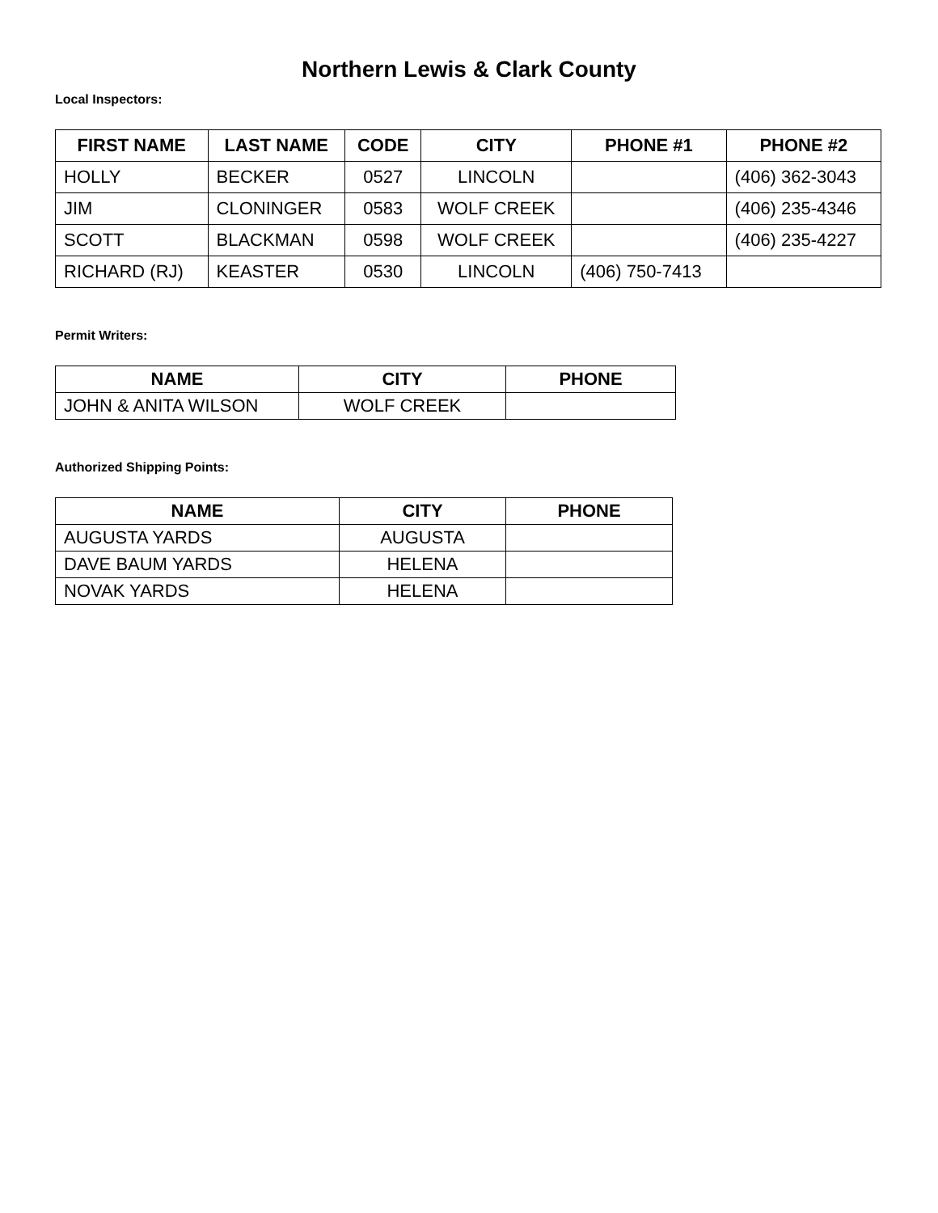Northern Lewis & Clark County
Local Inspectors:
| FIRST NAME | LAST NAME | CODE | CITY | PHONE #1 | PHONE #2 |
| --- | --- | --- | --- | --- | --- |
| HOLLY | BECKER | 0527 | LINCOLN | | (406) 362-3043 |
| JIM | CLONINGER | 0583 | WOLF CREEK | | (406) 235-4346 |
| SCOTT | BLACKMAN | 0598 | WOLF CREEK | | (406) 235-4227 |
| RICHARD (RJ) | KEASTER | 0530 | LINCOLN | (406) 750-7413 | |
Permit Writers:
| NAME | CITY | PHONE |
| --- | --- | --- |
| JOHN & ANITA WILSON | WOLF CREEK | |
Authorized Shipping Points:
| NAME | CITY | PHONE |
| --- | --- | --- |
| AUGUSTA YARDS | AUGUSTA | |
| DAVE BAUM YARDS | HELENA | |
| NOVAK YARDS | HELENA | |